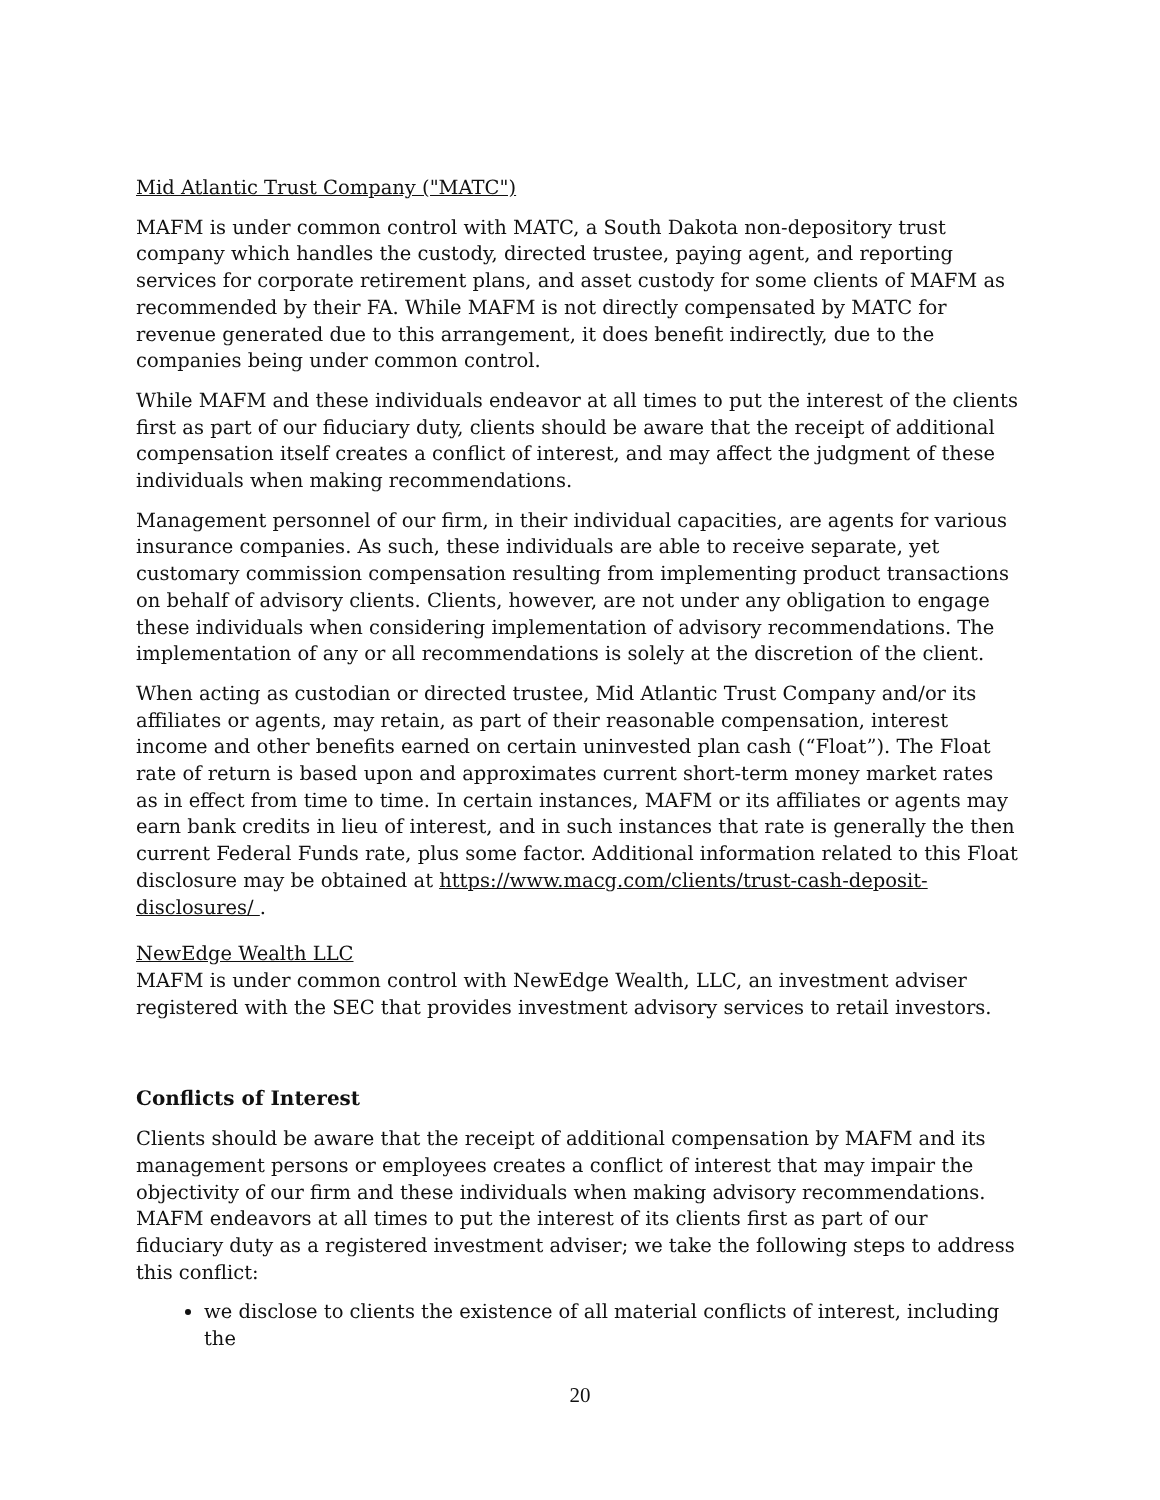Mid Atlantic Trust Company ("MATC")
MAFM is under common control with MATC, a South Dakota non-depository trust company which handles the custody, directed trustee, paying agent, and reporting services for corporate retirement plans, and asset custody for some clients of MAFM as recommended by their FA. While MAFM is not directly compensated by MATC for revenue generated due to this arrangement, it does benefit indirectly, due to the companies being under common control.
While MAFM and these individuals endeavor at all times to put the interest of the clients first as part of our fiduciary duty, clients should be aware that the receipt of additional compensation itself creates a conflict of interest, and may affect the judgment of these individuals when making recommendations.
Management personnel of our firm, in their individual capacities, are agents for various insurance companies. As such, these individuals are able to receive separate, yet customary commission compensation resulting from implementing product transactions on behalf of advisory clients. Clients, however, are not under any obligation to engage these individuals when considering implementation of advisory recommendations. The implementation of any or all recommendations is solely at the discretion of the client.
When acting as custodian or directed trustee, Mid Atlantic Trust Company and/or its affiliates or agents, may retain, as part of their reasonable compensation, interest income and other benefits earned on certain uninvested plan cash (“Float”). The Float rate of return is based upon and approximates current short-term money market rates as in effect from time to time. In certain instances, MAFM or its affiliates or agents may earn bank credits in lieu of interest, and in such instances that rate is generally the then current Federal Funds rate, plus some factor. Additional information related to this Float disclosure may be obtained at https://www.macg.com/clients/trust-cash-deposit-disclosures/ .
NewEdge Wealth LLC
MAFM is under common control with NewEdge Wealth, LLC, an investment adviser registered with the SEC that provides investment advisory services to retail investors.
Conflicts of Interest
Clients should be aware that the receipt of additional compensation by MAFM and its management persons or employees creates a conflict of interest that may impair the objectivity of our firm and these individuals when making advisory recommendations. MAFM endeavors at all times to put the interest of its clients first as part of our fiduciary duty as a registered investment adviser; we take the following steps to address this conflict:
we disclose to clients the existence of all material conflicts of interest, including the
20